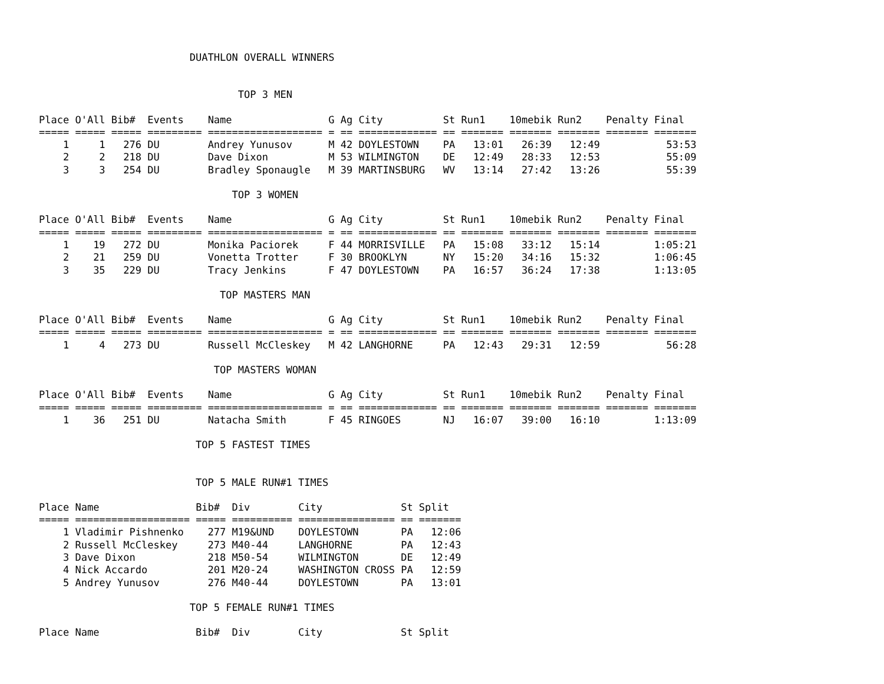DUATHLON OVERALL WINNERS
TOP 3 MEN
| Place | O'All | Bib# | Events | Name | G | Ag | City | St | Run1 | 10mebik | Run2 | Penalty | Final |
| --- | --- | --- | --- | --- | --- | --- | --- | --- | --- | --- | --- | --- | --- |
| ===== | ===== | ===== | ========= | =================== | = | == | ============= | == | ======= | ======= | ======= | ======= | ======= |
| 1 | 1 | 276 | DU | Andrey Yunusov | M | 42 | DOYLESTOWN | PA | 13:01 | 26:39 | 12:49 | | 53:53 |
| 2 | 2 | 218 | DU | Dave Dixon | M | 53 | WILMINGTON | DE | 12:49 | 28:33 | 12:53 | | 55:09 |
| 3 | 3 | 254 | DU | Bradley Sponaugle | M | 39 | MARTINSBURG | WV | 13:14 | 27:42 | 13:26 | | 55:39 |
TOP 3 WOMEN
| Place | O'All | Bib# | Events | Name | G | Ag | City | St | Run1 | 10mebik | Run2 | Penalty | Final |
| --- | --- | --- | --- | --- | --- | --- | --- | --- | --- | --- | --- | --- | --- |
| ===== | ===== | ===== | ========= | =================== | = | == | ============= | == | ======= | ======= | ======= | ======= | ======= |
| 1 | 19 | 272 | DU | Monika Paciorek | F | 44 | MORRISVILLE | PA | 15:08 | 33:12 | 15:14 | | 1:05:21 |
| 2 | 21 | 259 | DU | Vonetta Trotter | F | 30 | BROOKLYN | NY | 15:20 | 34:16 | 15:32 | | 1:06:45 |
| 3 | 35 | 229 | DU | Tracy Jenkins | F | 47 | DOYLESTOWN | PA | 16:57 | 36:24 | 17:38 | | 1:13:05 |
TOP MASTERS MAN
| Place | O'All | Bib# | Events | Name | G | Ag | City | St | Run1 | 10mebik | Run2 | Penalty | Final |
| --- | --- | --- | --- | --- | --- | --- | --- | --- | --- | --- | --- | --- | --- |
| ===== | ===== | ===== | ========= | =================== | = | == | ============= | == | ======= | ======= | ======= | ======= | ======= |
| 1 | 4 | 273 | DU | Russell McCleskey | M | 42 | LANGHORNE | PA | 12:43 | 29:31 | 12:59 | | 56:28 |
TOP MASTERS WOMAN
| Place | O'All | Bib# | Events | Name | G | Ag | City | St | Run1 | 10mebik | Run2 | Penalty | Final |
| --- | --- | --- | --- | --- | --- | --- | --- | --- | --- | --- | --- | --- | --- |
| ===== | ===== | ===== | ========= | =================== | = | == | ============= | == | ======= | ======= | ======= | ======= | ======= |
| 1 | 36 | 251 | DU | Natacha Smith | F | 45 | RINGOES | NJ | 16:07 | 39:00 | 16:10 | | 1:13:09 |
TOP 5 FASTEST TIMES
TOP 5 MALE RUN#1 TIMES
| Place | Name | Bib# | Div | City | St | Split |
| --- | --- | --- | --- | --- | --- | --- |
| ===== | =================== | ===== | ========== | ================ | == | ======= |
| 1 | Vladimir Pishnenko | 277 | M19&UND | DOYLESTOWN | PA | 12:06 |
| 2 | Russell McCleskey | 273 | M40-44 | LANGHORNE | PA | 12:43 |
| 3 | Dave Dixon | 218 | M50-54 | WILMINGTON | DE | 12:49 |
| 4 | Nick Accardo | 201 | M20-24 | WASHINGTON CROSS | PA | 12:59 |
| 5 | Andrey Yunusov | 276 | M40-44 | DOYLESTOWN | PA | 13:01 |
TOP 5 FEMALE RUN#1 TIMES
| Place | Name | Bib# | Div | City | St | Split |
| --- | --- | --- | --- | --- | --- | --- |